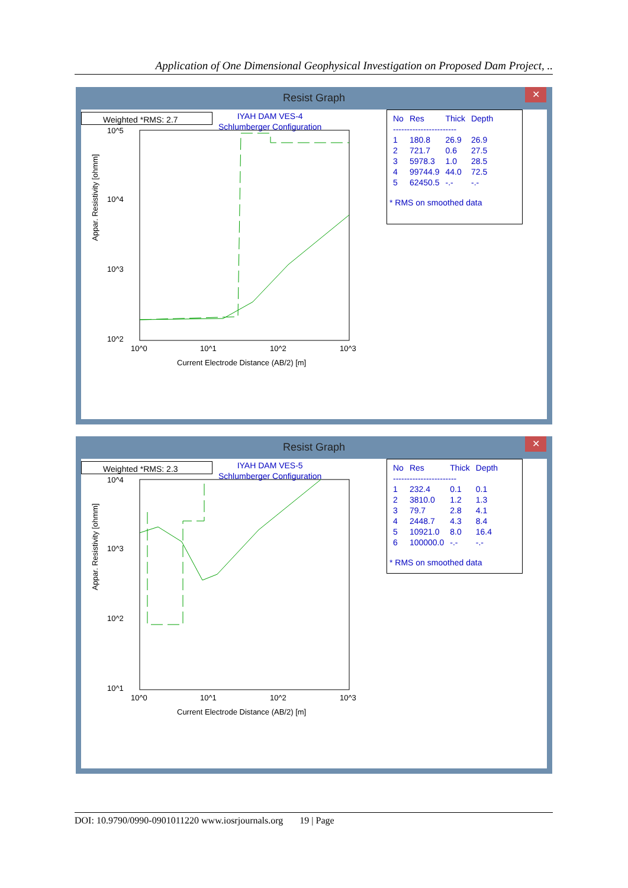Application of One Dimensional Geophysical Investigation on Proposed Dam Project, ..
Resist Graph
✕
Weighted *RMS: 2.7
IYAH DAM VES-4
Schlumberger Configuration
10^5
10^4
10^3
10^2
10^0
10^1
10^2
10^3
Current Electrode Distance (AB/2) [m]
Appar. Resistivity [ohmm]
| No | Res | Thick | Depth |
| ----------------------- | | | |
| 1 | 180.8 | 26.9 | 26.9 |
| 2 | 721.7 | 0.6 | 27.5 |
| 3 | 5978.3 | 1.0 | 28.5 |
| 4 | 99744.9 | 44.0 | 72.5 |
| 5 | 62450.5 | -.- | -.- |
* RMS on smoothed data
Resist Graph
✕
Weighted *RMS: 2.3
IYAH DAM VES-5
Schlumberger Configuration
10^4
10^3
10^2
10^1
10^0
10^1
10^2
10^3
Current Electrode Distance (AB/2) [m]
Appar. Resistivity [ohmm]
| No | Res | Thick | Depth |
| ----------------------- | | | |
| 1 | 232.4 | 0.1 | 0.1 |
| 2 | 3810.0 | 1.2 | 1.3 |
| 3 | 79.7 | 2.8 | 4.1 |
| 4 | 2448.7 | 4.3 | 8.4 |
| 5 | 10921.0 | 8.0 | 16.4 |
| 6 | 100000.0 | -.- | -.- |
* RMS on smoothed data
DOI: 10.9790/0990-0901011220 www.iosrjournals.org 19 | Page